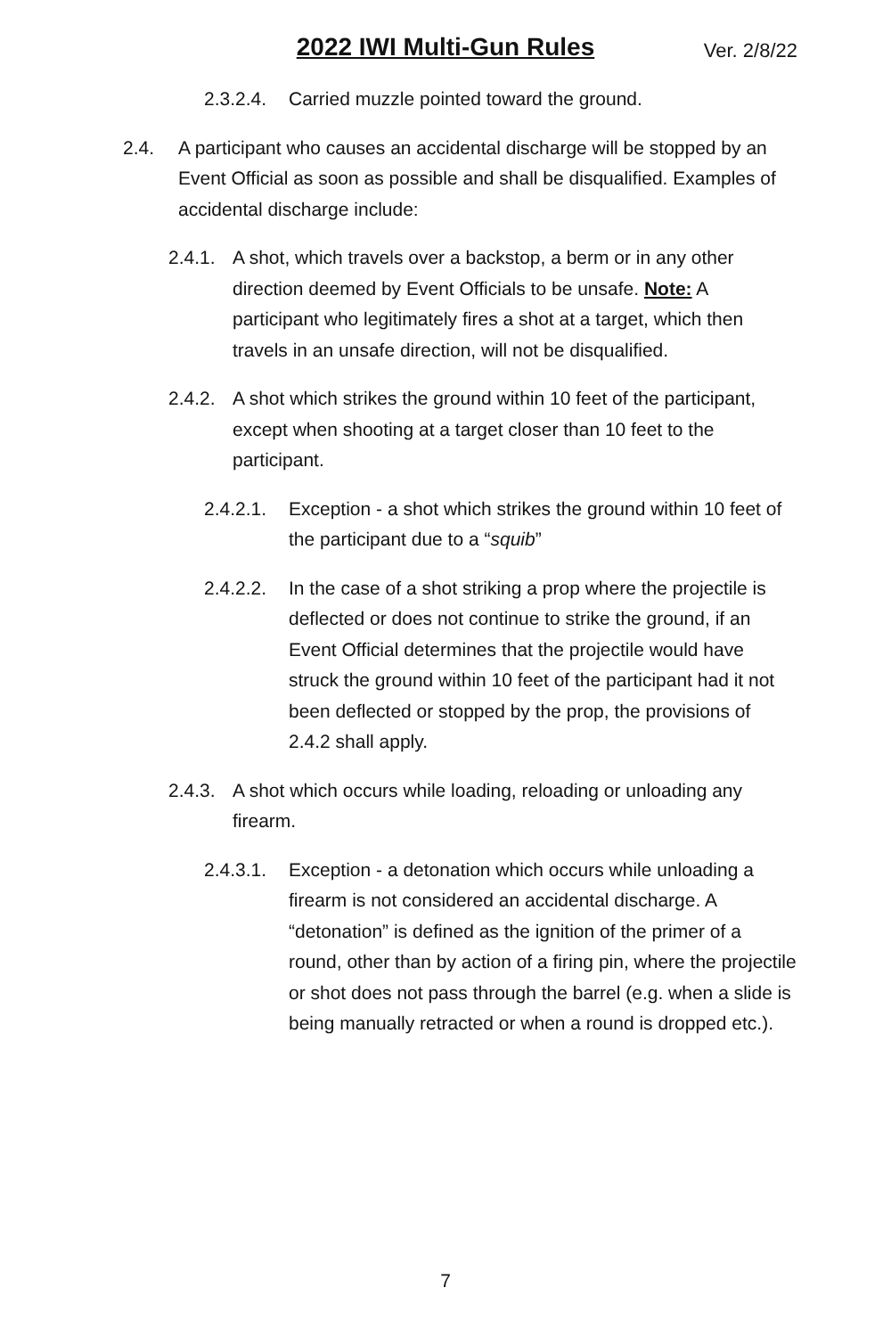2022 IWI Multi-Gun Rules Ver. 2/8/22
2.3.2.4. Carried muzzle pointed toward the ground.
2.4. A participant who causes an accidental discharge will be stopped by an Event Official as soon as possible and shall be disqualified. Examples of accidental discharge include:
2.4.1. A shot, which travels over a backstop, a berm or in any other direction deemed by Event Officials to be unsafe. Note: A participant who legitimately fires a shot at a target, which then travels in an unsafe direction, will not be disqualified.
2.4.2. A shot which strikes the ground within 10 feet of the participant, except when shooting at a target closer than 10 feet to the participant.
2.4.2.1. Exception - a shot which strikes the ground within 10 feet of the participant due to a “squib”
2.4.2.2. In the case of a shot striking a prop where the projectile is deflected or does not continue to strike the ground, if an Event Official determines that the projectile would have struck the ground within 10 feet of the participant had it not been deflected or stopped by the prop, the provisions of 2.4.2 shall apply.
2.4.3. A shot which occurs while loading, reloading or unloading any firearm.
2.4.3.1. Exception - a detonation which occurs while unloading a firearm is not considered an accidental discharge. A “detonation” is defined as the ignition of the primer of a round, other than by action of a firing pin, where the projectile or shot does not pass through the barrel (e.g. when a slide is being manually retracted or when a round is dropped etc.).
7